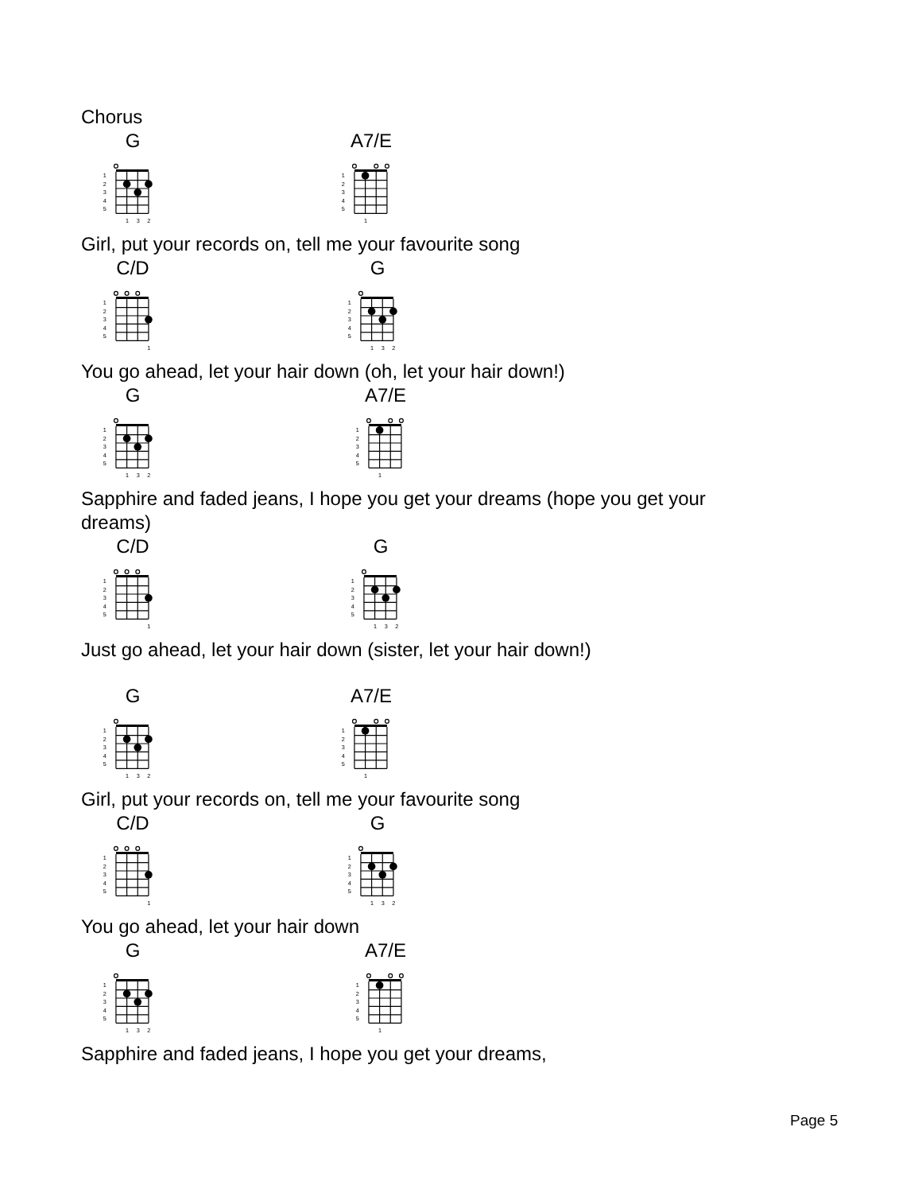Chorus
G
1
2
3
4
5
1
3
2
A7/E
1
2
3
4
5
1
Girl, put your records on, tell me your favourite song
C/D
1
2
3
4
5
1
G
1
2
3
4
5
1
3
2
You go ahead, let your hair down (oh, let your hair down!)
G
1
2
3
4
5
1
3
2
A7/E
1
2
3
4
5
1
Sapphire and faded jeans, I hope you get your dreams (hope you get your
dreams)
C/D
1
2
3
4
5
1
G
1
2
3
4
5
1
3
2
Just go ahead, let your hair down (sister, let your hair down!)
G
1
2
3
4
5
1
3
2
A7/E
1
2
3
4
5
1
Girl, put your records on, tell me your favourite song
C/D
1
2
3
4
5
1
G
1
2
3
4
5
1
3
2
You go ahead, let your hair down
G
1
2
3
4
5
1
3
2
A7/E
1
2
3
4
5
1
Sapphire and faded jeans, I hope you get your dreams,
Page 5